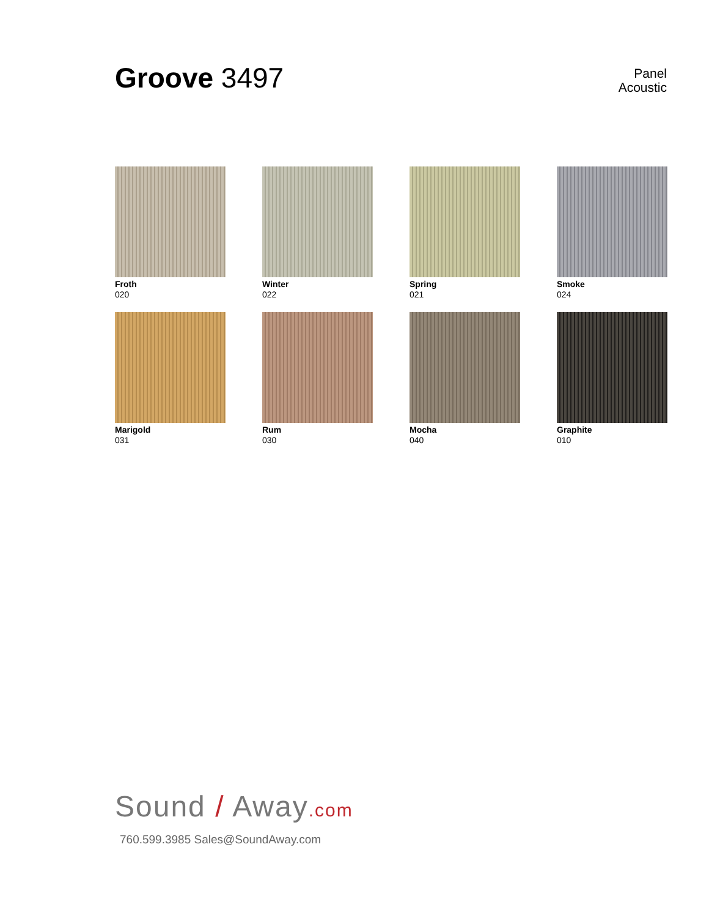Groove 3497
Panel
Acoustic
Froth
020
Winter
022
Spring
021
Smoke
024
Marigold
031
Rum
030
Mocha
040
Graphite
010
Sound / Away.com
760.599.3985 Sales@SoundAway.com